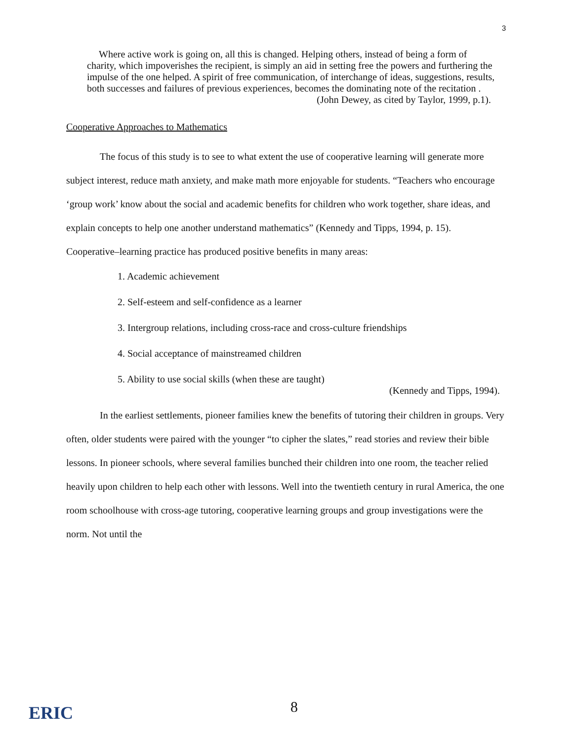3
Where active work is going on, all this is changed. Helping others, instead of being a form of charity, which impoverishes the recipient, is simply an aid in setting free the powers and furthering the impulse of the one helped. A spirit of free communication, of interchange of ideas, suggestions, results, both successes and failures of previous experiences, becomes the dominating note of the recitation .
(John Dewey, as cited by Taylor, 1999, p.1).
Cooperative Approaches to Mathematics
The focus of this study is to see to what extent the use of cooperative learning will generate more subject interest, reduce math anxiety, and make math more enjoyable for students. “Teachers who encourage ‘group work’ know about the social and academic benefits for children who work together, share ideas, and explain concepts to help one another understand mathematics” (Kennedy and Tipps, 1994, p. 15). Cooperative–learning practice has produced positive benefits in many areas:
1. Academic achievement
2. Self-esteem and self-confidence as a learner
3. Intergroup relations, including cross-race and cross-culture friendships
4. Social acceptance of mainstreamed children
5. Ability to use social skills (when these are taught)
(Kennedy and Tipps, 1994).
In the earliest settlements, pioneer families knew the benefits of tutoring their children in groups. Very often, older students were paired with the younger “to cipher the slates,” read stories and review their bible lessons. In pioneer schools, where several families bunched their children into one room, the teacher relied heavily upon children to help each other with lessons. Well into the twentieth century in rural America, the one room schoolhouse with cross-age tutoring, cooperative learning groups and group investigations were the norm. Not until the
ERIC 8